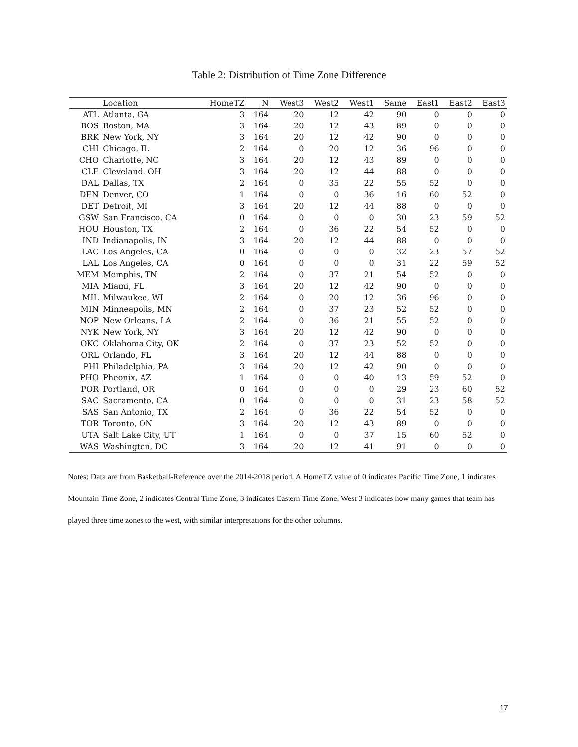Table 2: Distribution of Time Zone Difference
| | Location | HomeTZ | N | West3 | West2 | West1 | Same | East1 | East2 | East3 |
| --- | --- | --- | --- | --- | --- | --- | --- | --- | --- | --- |
| ATL | Atlanta, GA | 3 | 164 | 20 | 12 | 42 | 90 | 0 | 0 | 0 |
| BOS | Boston, MA | 3 | 164 | 20 | 12 | 43 | 89 | 0 | 0 | 0 |
| BRK | New York, NY | 3 | 164 | 20 | 12 | 42 | 90 | 0 | 0 | 0 |
| CHI | Chicago, IL | 2 | 164 | 0 | 20 | 12 | 36 | 96 | 0 | 0 |
| CHO | Charlotte, NC | 3 | 164 | 20 | 12 | 43 | 89 | 0 | 0 | 0 |
| CLE | Cleveland, OH | 3 | 164 | 20 | 12 | 44 | 88 | 0 | 0 | 0 |
| DAL | Dallas, TX | 2 | 164 | 0 | 35 | 22 | 55 | 52 | 0 | 0 |
| DEN | Denver, CO | 1 | 164 | 0 | 0 | 36 | 16 | 60 | 52 | 0 |
| DET | Detroit, MI | 3 | 164 | 20 | 12 | 44 | 88 | 0 | 0 | 0 |
| GSW | San Francisco, CA | 0 | 164 | 0 | 0 | 0 | 30 | 23 | 59 | 52 |
| HOU | Houston, TX | 2 | 164 | 0 | 36 | 22 | 54 | 52 | 0 | 0 |
| IND | Indianapolis, IN | 3 | 164 | 20 | 12 | 44 | 88 | 0 | 0 | 0 |
| LAC | Los Angeles, CA | 0 | 164 | 0 | 0 | 0 | 32 | 23 | 57 | 52 |
| LAL | Los Angeles, CA | 0 | 164 | 0 | 0 | 0 | 31 | 22 | 59 | 52 |
| MEM | Memphis, TN | 2 | 164 | 0 | 37 | 21 | 54 | 52 | 0 | 0 |
| MIA | Miami, FL | 3 | 164 | 20 | 12 | 42 | 90 | 0 | 0 | 0 |
| MIL | Milwaukee, WI | 2 | 164 | 0 | 20 | 12 | 36 | 96 | 0 | 0 |
| MIN | Minneapolis, MN | 2 | 164 | 0 | 37 | 23 | 52 | 52 | 0 | 0 |
| NOP | New Orleans, LA | 2 | 164 | 0 | 36 | 21 | 55 | 52 | 0 | 0 |
| NYK | New York, NY | 3 | 164 | 20 | 12 | 42 | 90 | 0 | 0 | 0 |
| OKC | Oklahoma City, OK | 2 | 164 | 0 | 37 | 23 | 52 | 52 | 0 | 0 |
| ORL | Orlando, FL | 3 | 164 | 20 | 12 | 44 | 88 | 0 | 0 | 0 |
| PHI | Philadelphia, PA | 3 | 164 | 20 | 12 | 42 | 90 | 0 | 0 | 0 |
| PHO | Pheonix, AZ | 1 | 164 | 0 | 0 | 40 | 13 | 59 | 52 | 0 |
| POR | Portland, OR | 0 | 164 | 0 | 0 | 0 | 29 | 23 | 60 | 52 |
| SAC | Sacramento, CA | 0 | 164 | 0 | 0 | 0 | 31 | 23 | 58 | 52 |
| SAS | San Antonio, TX | 2 | 164 | 0 | 36 | 22 | 54 | 52 | 0 | 0 |
| TOR | Toronto, ON | 3 | 164 | 20 | 12 | 43 | 89 | 0 | 0 | 0 |
| UTA | Salt Lake City, UT | 1 | 164 | 0 | 0 | 37 | 15 | 60 | 52 | 0 |
| WAS | Washington, DC | 3 | 164 | 20 | 12 | 41 | 91 | 0 | 0 | 0 |
Notes: Data are from Basketball-Reference over the 2014-2018 period. A HomeTZ value of 0 indicates Pacific Time Zone, 1 indicates Mountain Time Zone, 2 indicates Central Time Zone, 3 indicates Eastern Time Zone. West 3 indicates how many games that team has played three time zones to the west, with similar interpretations for the other columns.
17